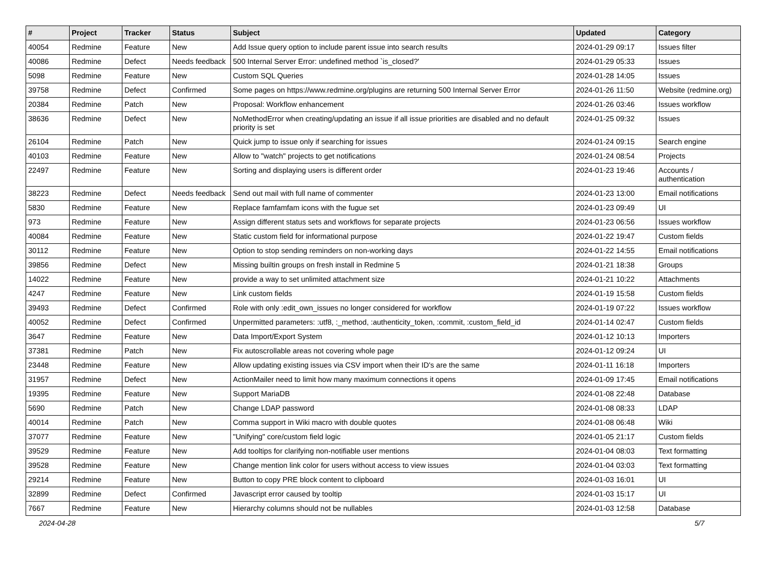| # | Project | Tracker | Status | Subject | Updated | Category |
| --- | --- | --- | --- | --- | --- | --- |
| 40054 | Redmine | Feature | New | Add Issue query option to include parent issue into search results | 2024-01-29 09:17 | Issues filter |
| 40086 | Redmine | Defect | Needs feedback | 500 Internal Server Error: undefined method `is_closed?' | 2024-01-29 05:33 | Issues |
| 5098 | Redmine | Feature | New | Custom SQL Queries | 2024-01-28 14:05 | Issues |
| 39758 | Redmine | Defect | Confirmed | Some pages on https://www.redmine.org/plugins are returning 500 Internal Server Error | 2024-01-26 11:50 | Website (redmine.org) |
| 20384 | Redmine | Patch | New | Proposal: Workflow enhancement | 2024-01-26 03:46 | Issues workflow |
| 38636 | Redmine | Defect | New | NoMethodError when creating/updating an issue if all issue priorities are disabled and no default priority is set | 2024-01-25 09:32 | Issues |
| 26104 | Redmine | Patch | New | Quick jump to issue only if searching for issues | 2024-01-24 09:15 | Search engine |
| 40103 | Redmine | Feature | New | Allow to "watch" projects to get notifications | 2024-01-24 08:54 | Projects |
| 22497 | Redmine | Feature | New | Sorting and displaying users is different order | 2024-01-23 19:46 | Accounts / authentication |
| 38223 | Redmine | Defect | Needs feedback | Send out mail with full name of commenter | 2024-01-23 13:00 | Email notifications |
| 5830 | Redmine | Feature | New | Replace famfamfam icons with the fugue set | 2024-01-23 09:49 | UI |
| 973 | Redmine | Feature | New | Assign different status sets and workflows for separate projects | 2024-01-23 06:56 | Issues workflow |
| 40084 | Redmine | Feature | New | Static custom field for informational purpose | 2024-01-22 19:47 | Custom fields |
| 30112 | Redmine | Feature | New | Option to stop sending reminders on non-working days | 2024-01-22 14:55 | Email notifications |
| 39856 | Redmine | Defect | New | Missing builtin groups on fresh install in Redmine 5 | 2024-01-21 18:38 | Groups |
| 14022 | Redmine | Feature | New | provide a way to set unlimited attachment size | 2024-01-21 10:22 | Attachments |
| 4247 | Redmine | Feature | New | Link custom fields | 2024-01-19 15:58 | Custom fields |
| 39493 | Redmine | Defect | Confirmed | Role with only :edit_own_issues no longer considered for workflow | 2024-01-19 07:22 | Issues workflow |
| 40052 | Redmine | Defect | Confirmed | Unpermitted parameters: :utf8, :_method, :authenticity_token, :commit, :custom_field_id | 2024-01-14 02:47 | Custom fields |
| 3647 | Redmine | Feature | New | Data Import/Export System | 2024-01-12 10:13 | Importers |
| 37381 | Redmine | Patch | New | Fix autoscrollable areas not covering whole page | 2024-01-12 09:24 | UI |
| 23448 | Redmine | Feature | New | Allow updating existing issues via CSV import when their ID's are the same | 2024-01-11 16:18 | Importers |
| 31957 | Redmine | Defect | New | ActionMailer need to limit how many maximum connections it opens | 2024-01-09 17:45 | Email notifications |
| 19395 | Redmine | Feature | New | Support MariaDB | 2024-01-08 22:48 | Database |
| 5690 | Redmine | Patch | New | Change LDAP password | 2024-01-08 08:33 | LDAP |
| 40014 | Redmine | Patch | New | Comma support in Wiki macro with double quotes | 2024-01-08 06:48 | Wiki |
| 37077 | Redmine | Feature | New | "Unifying" core/custom field logic | 2024-01-05 21:17 | Custom fields |
| 39529 | Redmine | Feature | New | Add tooltips for clarifying non-notifiable user mentions | 2024-01-04 08:03 | Text formatting |
| 39528 | Redmine | Feature | New | Change mention link color for users without access to view issues | 2024-01-04 03:03 | Text formatting |
| 29214 | Redmine | Feature | New | Button to copy PRE block content to clipboard | 2024-01-03 16:01 | UI |
| 32899 | Redmine | Defect | Confirmed | Javascript error caused by tooltip | 2024-01-03 15:17 | UI |
| 7667 | Redmine | Feature | New | Hierarchy columns should not be nullables | 2024-01-03 12:58 | Database |
2024-04-28 5/7